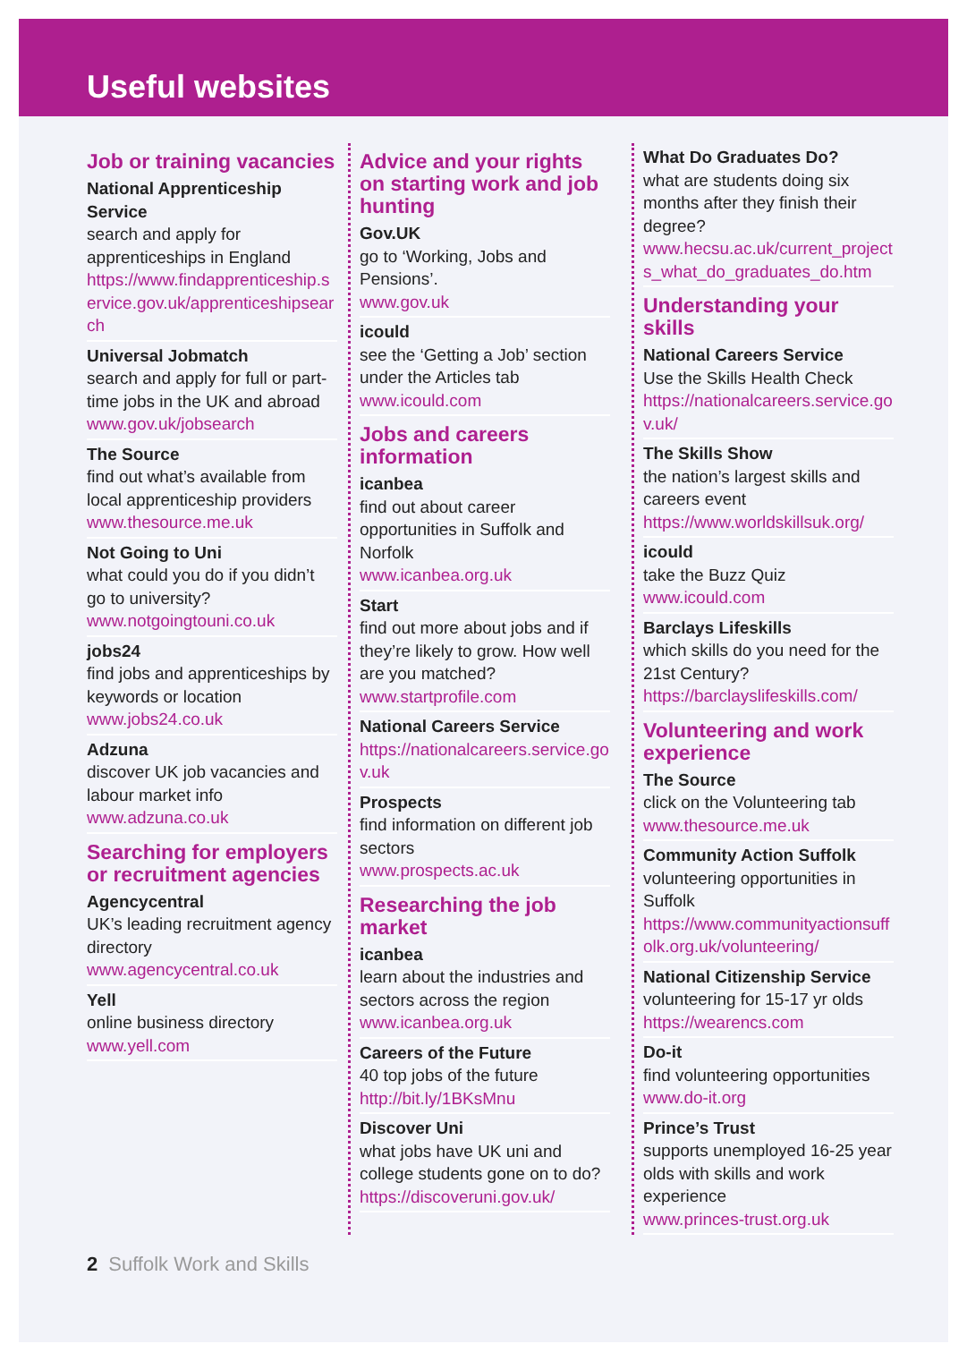Useful websites
Job or training vacancies
National Apprenticeship Service
search and apply for apprenticeships in England
https://www.findapprenticeship.service.gov.uk/apprenticeshipsearch
Universal Jobmatch
search and apply for full or part-time jobs in the UK and abroad
www.gov.uk/jobsearch
The Source
find out what’s available from local apprenticeship providers
www.thesource.me.uk
Not Going to Uni
what could you do if you didn’t go to university?
www.notgoingtouni.co.uk
jobs24
find jobs and apprenticeships by keywords or location
www.jobs24.co.uk
Adzuna
discover UK job vacancies and labour market info
www.adzuna.co.uk
Searching for employers or recruitment agencies
Agencycentral
UK’s leading recruitment agency directory
www.agencycentral.co.uk
Yell
online business directory
www.yell.com
Advice and your rights on starting work and job hunting
Gov.UK
go to ‘Working, Jobs and Pensions’.
www.gov.uk
icould
see the ‘Getting a Job’ section under the Articles tab
www.icould.com
Jobs and careers information
icanbea
find out about career opportunities in Suffolk and Norfolk
www.icanbea.org.uk
Start
find out more about jobs and if they’re likely to grow. How well are you matched?
www.startprofile.com
National Careers Service
https://nationalcareers.service.gov.uk
Prospects
find information on different job sectors
www.prospects.ac.uk
Researching the job market
icanbea
learn about the industries and sectors across the region
www.icanbea.org.uk
Careers of the Future
40 top jobs of the future
http://bit.ly/1BKsMnu
Discover Uni
what jobs have UK uni and college students gone on to do?
https://discoveruni.gov.uk/
What Do Graduates Do?
what are students doing six months after they finish their degree?
www.hecsu.ac.uk/current_projects_what_do_graduates_do.htm
Understanding your skills
National Careers Service
Use the Skills Health Check
https://nationalcareers.service.gov.uk/
The Skills Show
the nation’s largest skills and careers event
https://www.worldskillsuk.org/
icould
take the Buzz Quiz
www.icould.com
Barclays Lifeskills
which skills do you need for the 21st Century?
https://barclayslifeskills.com/
Volunteering and work experience
The Source
click on the Volunteering tab
www.thesource.me.uk
Community Action Suffolk
volunteering opportunities in Suffolk
https://www.communityactionsuffolk.org.uk/volunteering/
National Citizenship Service
volunteering for 15-17 yr olds
https://wearencs.com
Do-it
find volunteering opportunities
www.do-it.org
Prince’s Trust
supports unemployed 16-25 year olds with skills and work experience
www.princes-trust.org.uk
2 Suffolk Work and Skills